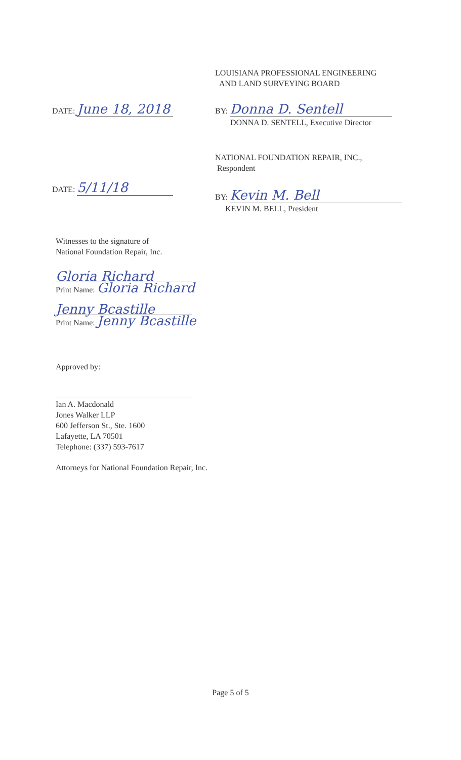LOUISIANA PROFESSIONAL ENGINEERING
AND LAND SURVEYING BOARD
DATE: June 18, 2018
BY: Donna D. Sentell
DONNA D. SENTELL, Executive Director
NATIONAL FOUNDATION REPAIR, INC.,
Respondent
DATE: 5/11/18
BY: Kevin M. Bell
KEVIN M. BELL, President
Witnesses to the signature of
National Foundation Repair, Inc.
Gloria Richard
Print Name: Gloria Richard
Jenny Bcastille
Print Name: Jenny Bcastille
Approved by:
Ian A. Macdonald
Jones Walker LLP
600 Jefferson St., Ste. 1600
Lafayette, LA 70501
Telephone: (337) 593-7617
Attorneys for National Foundation Repair, Inc.
Page 5 of 5